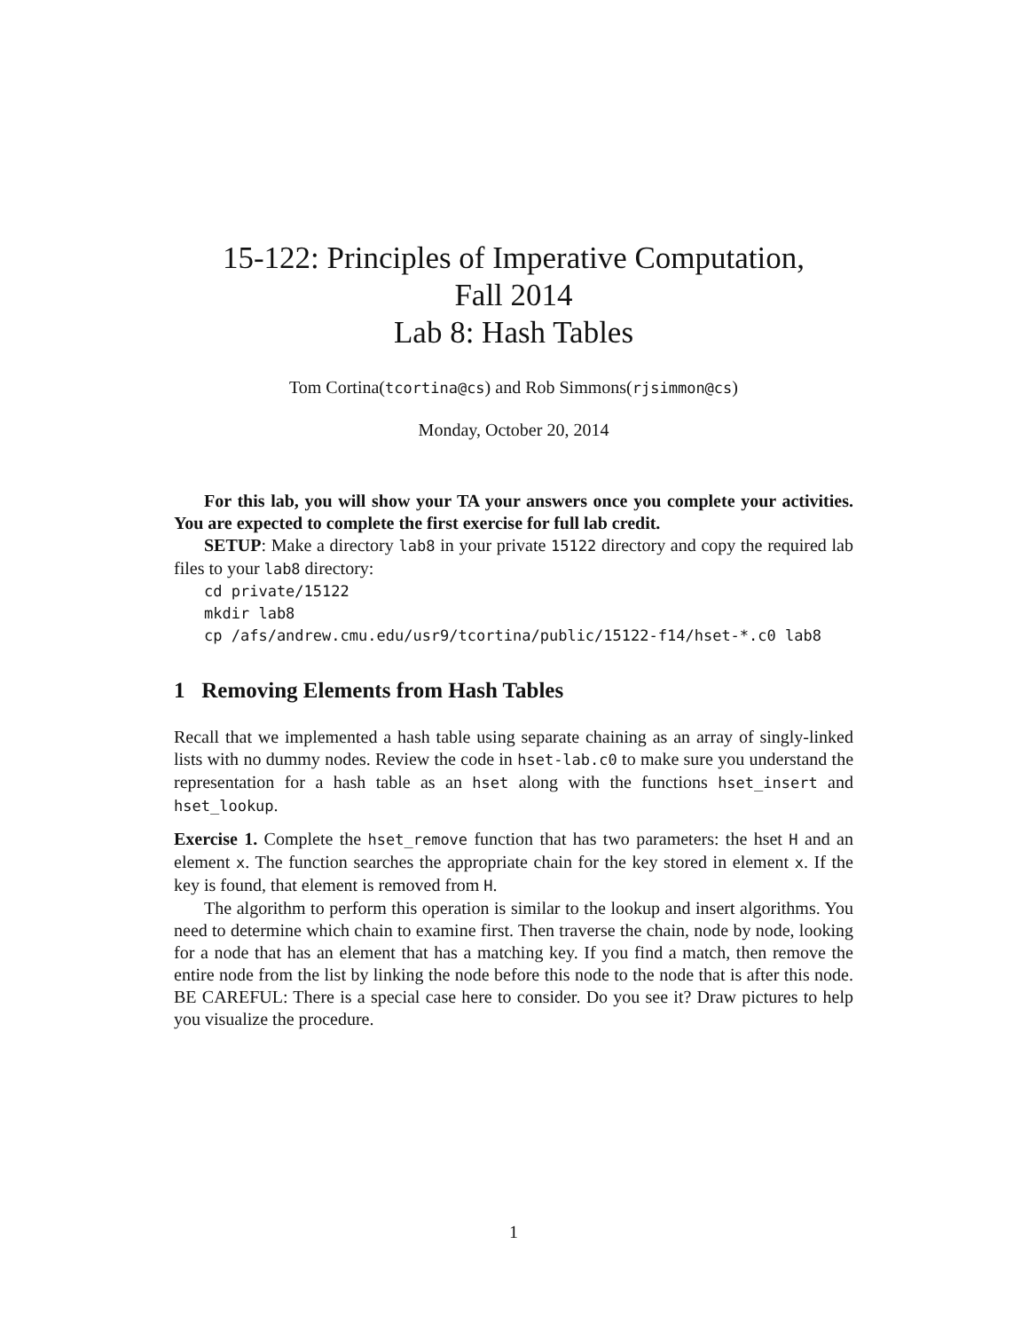15-122: Principles of Imperative Computation,
Fall 2014
Lab 8: Hash Tables
Tom Cortina(tcortina@cs) and Rob Simmons(rjsimmon@cs)
Monday, October 20, 2014
For this lab, you will show your TA your answers once you complete your activities. You are expected to complete the first exercise for full lab credit.
SETUP: Make a directory lab8 in your private 15122 directory and copy the required lab files to your lab8 directory:
cd private/15122
mkdir lab8
cp /afs/andrew.cmu.edu/usr9/tcortina/public/15122-f14/hset-*.c0 lab8
1 Removing Elements from Hash Tables
Recall that we implemented a hash table using separate chaining as an array of singly-linked lists with no dummy nodes. Review the code in hset-lab.c0 to make sure you understand the representation for a hash table as an hset along with the functions hset_insert and hset_lookup.
Exercise 1. Complete the hset_remove function that has two parameters: the hset H and an element x. The function searches the appropriate chain for the key stored in element x. If the key is found, that element is removed from H.
The algorithm to perform this operation is similar to the lookup and insert algorithms. You need to determine which chain to examine first. Then traverse the chain, node by node, looking for a node that has an element that has a matching key. If you find a match, then remove the entire node from the list by linking the node before this node to the node that is after this node. BE CAREFUL: There is a special case here to consider. Do you see it? Draw pictures to help you visualize the procedure.
1